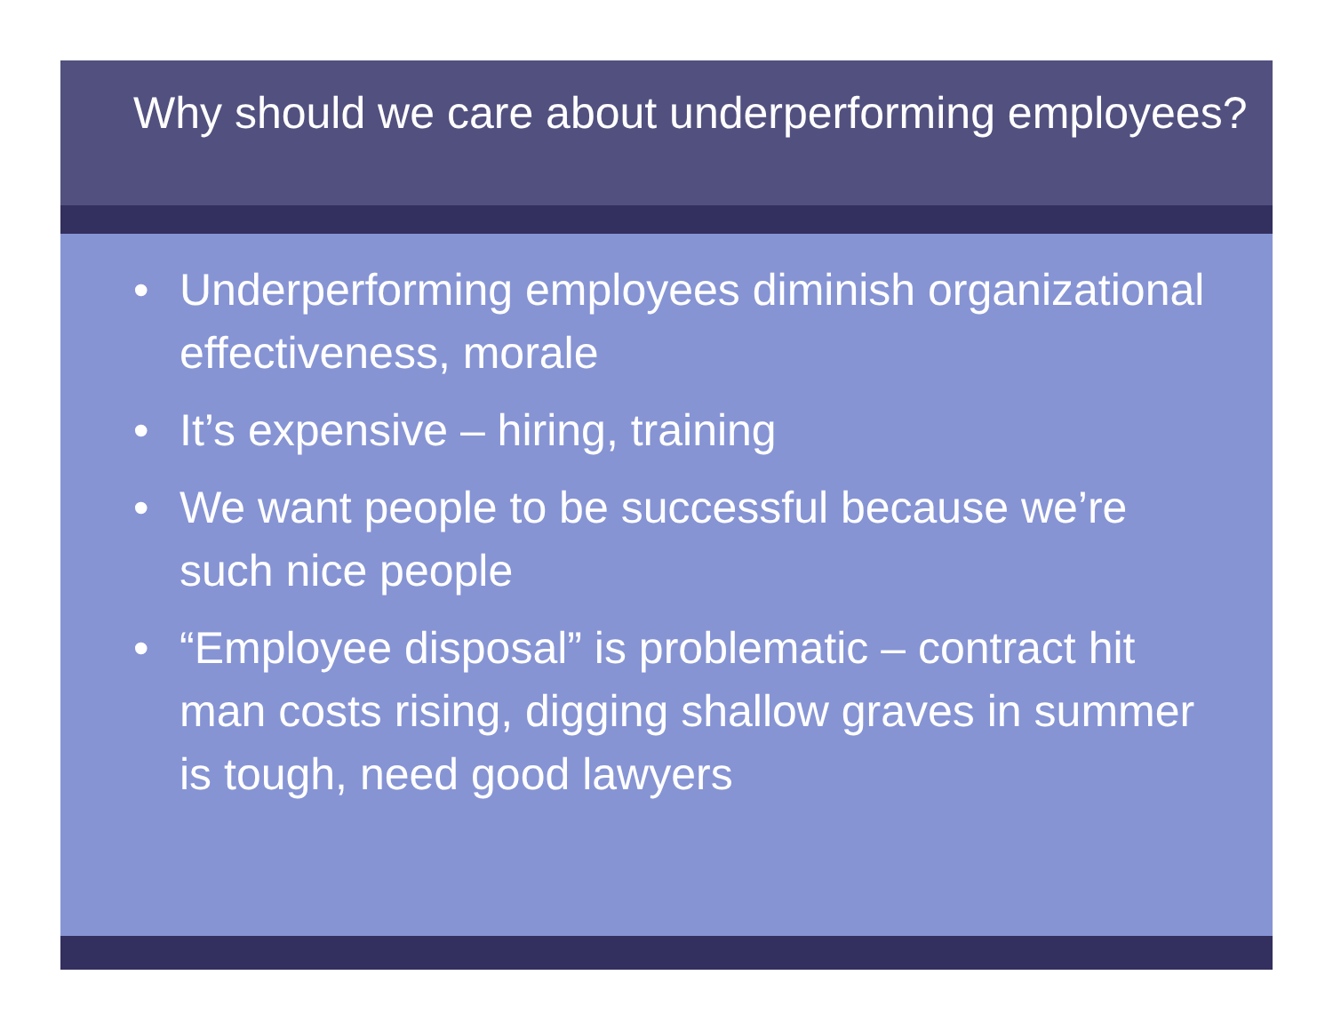Why should we care about underperforming employees?
• Underperforming employees diminish organizational effectiveness, morale
• It’s expensive – hiring, training
• We want people to be successful because we’re such nice people
• “Employee disposal” is problematic – contract hit man costs rising, digging shallow graves in summer is tough, need good lawyers